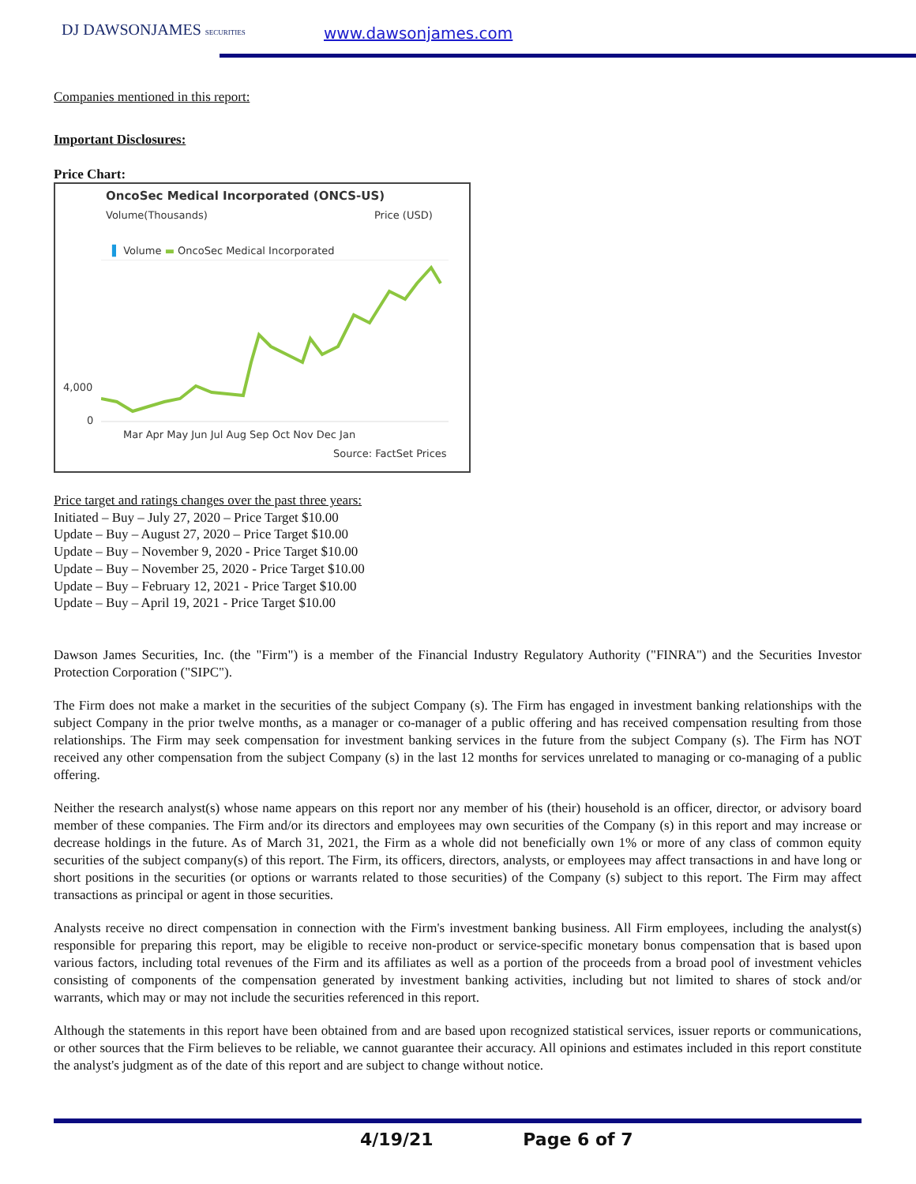DJ DAWSONJAMES SECURITIES www.dawsonjames.com
Companies mentioned in this report:
Important Disclosures:
Price Chart:
OncoSec Medical Incorporated (ONCS-US)
Volume(Thousands) Price (USD)
▌ Volume ▬ OncoSec Medical Incorporated
4,000
0
Mar Apr May Jun Jul Aug Sep Oct Nov Dec Jan
Source: FactSet Prices
Price target and ratings changes over the past three years:
Initiated – Buy – July 27, 2020 – Price Target $10.00
Update – Buy – August 27, 2020 – Price Target $10.00
Update – Buy – November 9, 2020 - Price Target $10.00
Update – Buy – November 25, 2020 - Price Target $10.00
Update – Buy – February 12, 2021 - Price Target $10.00
Update – Buy – April 19, 2021 - Price Target $10.00
Dawson James Securities, Inc. (the "Firm") is a member of the Financial Industry Regulatory Authority ("FINRA") and the Securities Investor Protection Corporation ("SIPC").
The Firm does not make a market in the securities of the subject Company (s). The Firm has engaged in investment banking relationships with the subject Company in the prior twelve months, as a manager or co-manager of a public offering and has received compensation resulting from those relationships. The Firm may seek compensation for investment banking services in the future from the subject Company (s). The Firm has NOT received any other compensation from the subject Company (s) in the last 12 months for services unrelated to managing or co-managing of a public offering.
Neither the research analyst(s) whose name appears on this report nor any member of his (their) household is an officer, director, or advisory board member of these companies. The Firm and/or its directors and employees may own securities of the Company (s) in this report and may increase or decrease holdings in the future. As of March 31, 2021, the Firm as a whole did not beneficially own 1% or more of any class of common equity securities of the subject company(s) of this report. The Firm, its officers, directors, analysts, or employees may affect transactions in and have long or short positions in the securities (or options or warrants related to those securities) of the Company (s) subject to this report. The Firm may affect transactions as principal or agent in those securities.
Analysts receive no direct compensation in connection with the Firm's investment banking business. All Firm employees, including the analyst(s) responsible for preparing this report, may be eligible to receive non-product or service-specific monetary bonus compensation that is based upon various factors, including total revenues of the Firm and its affiliates as well as a portion of the proceeds from a broad pool of investment vehicles consisting of components of the compensation generated by investment banking activities, including but not limited to shares of stock and/or warrants, which may or may not include the securities referenced in this report.
Although the statements in this report have been obtained from and are based upon recognized statistical services, issuer reports or communications, or other sources that the Firm believes to be reliable, we cannot guarantee their accuracy. All opinions and estimates included in this report constitute the analyst's judgment as of the date of this report and are subject to change without notice.
4/19/21 Page 6 of 7